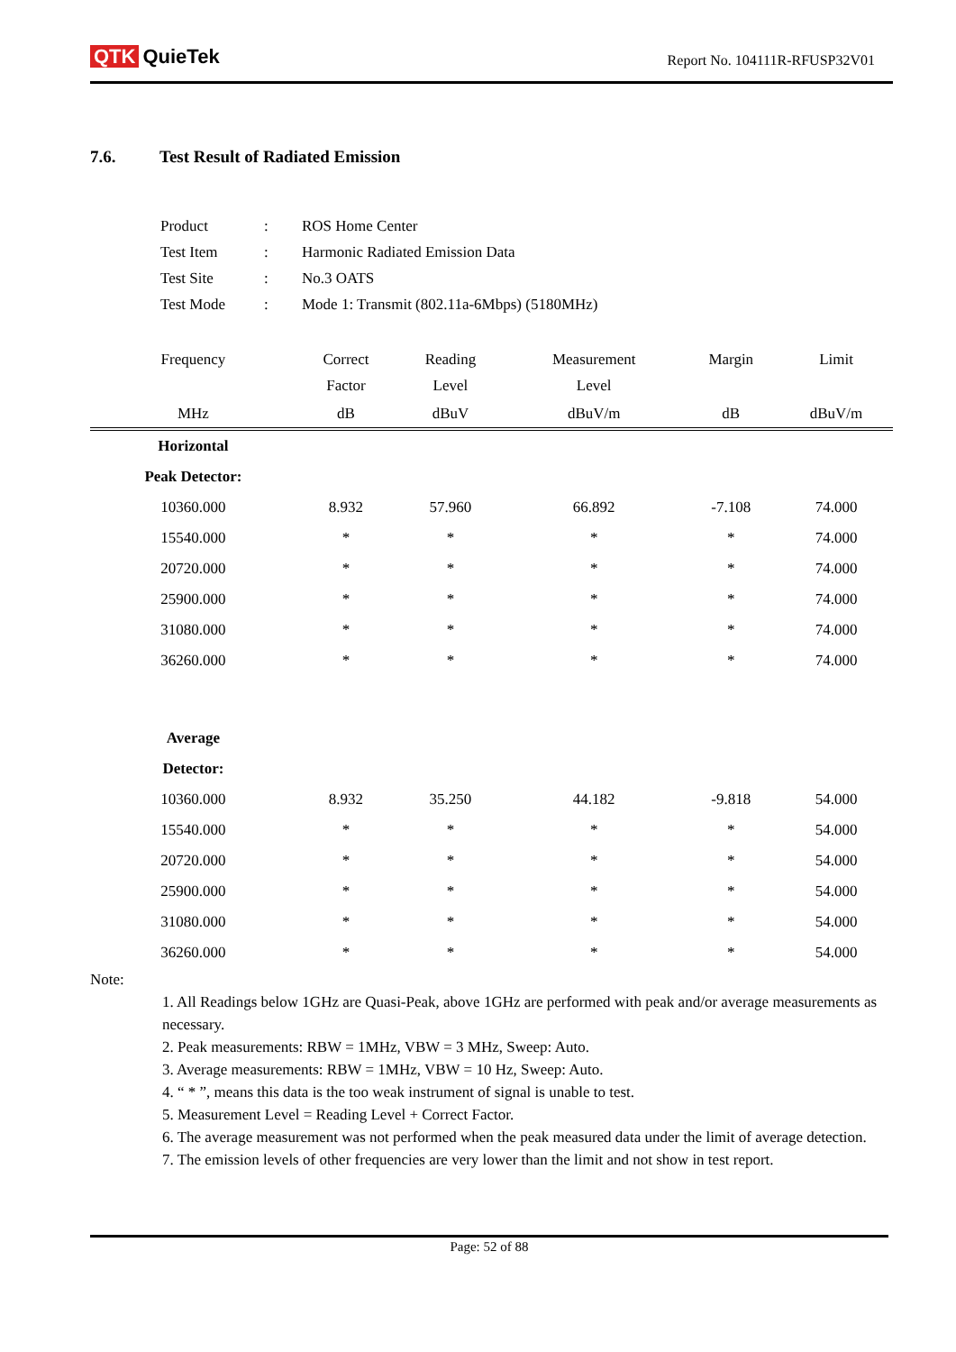QTK QuieTek
Report No. 104111R-RFUSP32V01
7.6. Test Result of Radiated Emission
| Product | : | ROS Home Center |
| Test Item | : | Harmonic Radiated Emission Data |
| Test Site | : | No.3 OATS |
| Test Mode | : | Mode 1: Transmit (802.11a-6Mbps) (5180MHz) |
| Frequency | Correct Factor | Reading Level | Measurement Level | Margin | Limit |
| --- | --- | --- | --- | --- | --- |
| MHz | dB | dBuV | dBuV/m | dB | dBuV/m |
| Horizontal | | | | | |
| Peak Detector: | | | | | |
| 10360.000 | 8.932 | 57.960 | 66.892 | -7.108 | 74.000 |
| 15540.000 | * | * | * | * | 74.000 |
| 20720.000 | * | * | * | * | 74.000 |
| 25900.000 | * | * | * | * | 74.000 |
| 31080.000 | * | * | * | * | 74.000 |
| 36260.000 | * | * | * | * | 74.000 |
| Average | | | | | |
| Detector: | | | | | |
| 10360.000 | 8.932 | 35.250 | 44.182 | -9.818 | 54.000 |
| 15540.000 | * | * | * | * | 54.000 |
| 20720.000 | * | * | * | * | 54.000 |
| 25900.000 | * | * | * | * | 54.000 |
| 31080.000 | * | * | * | * | 54.000 |
| 36260.000 | * | * | * | * | 54.000 |
Note:
1. All Readings below 1GHz are Quasi-Peak, above 1GHz are performed with peak and/or average measurements as necessary.
2. Peak measurements: RBW = 1MHz, VBW = 3 MHz, Sweep: Auto.
3. Average measurements: RBW = 1MHz, VBW = 10 Hz, Sweep: Auto.
4. “ * ”, means this data is the too weak instrument of signal is unable to test.
5. Measurement Level = Reading Level + Correct Factor.
6. The average measurement was not performed when the peak measured data under the limit of average detection.
7. The emission levels of other frequencies are very lower than the limit and not show in test report.
Page: 52 of 88